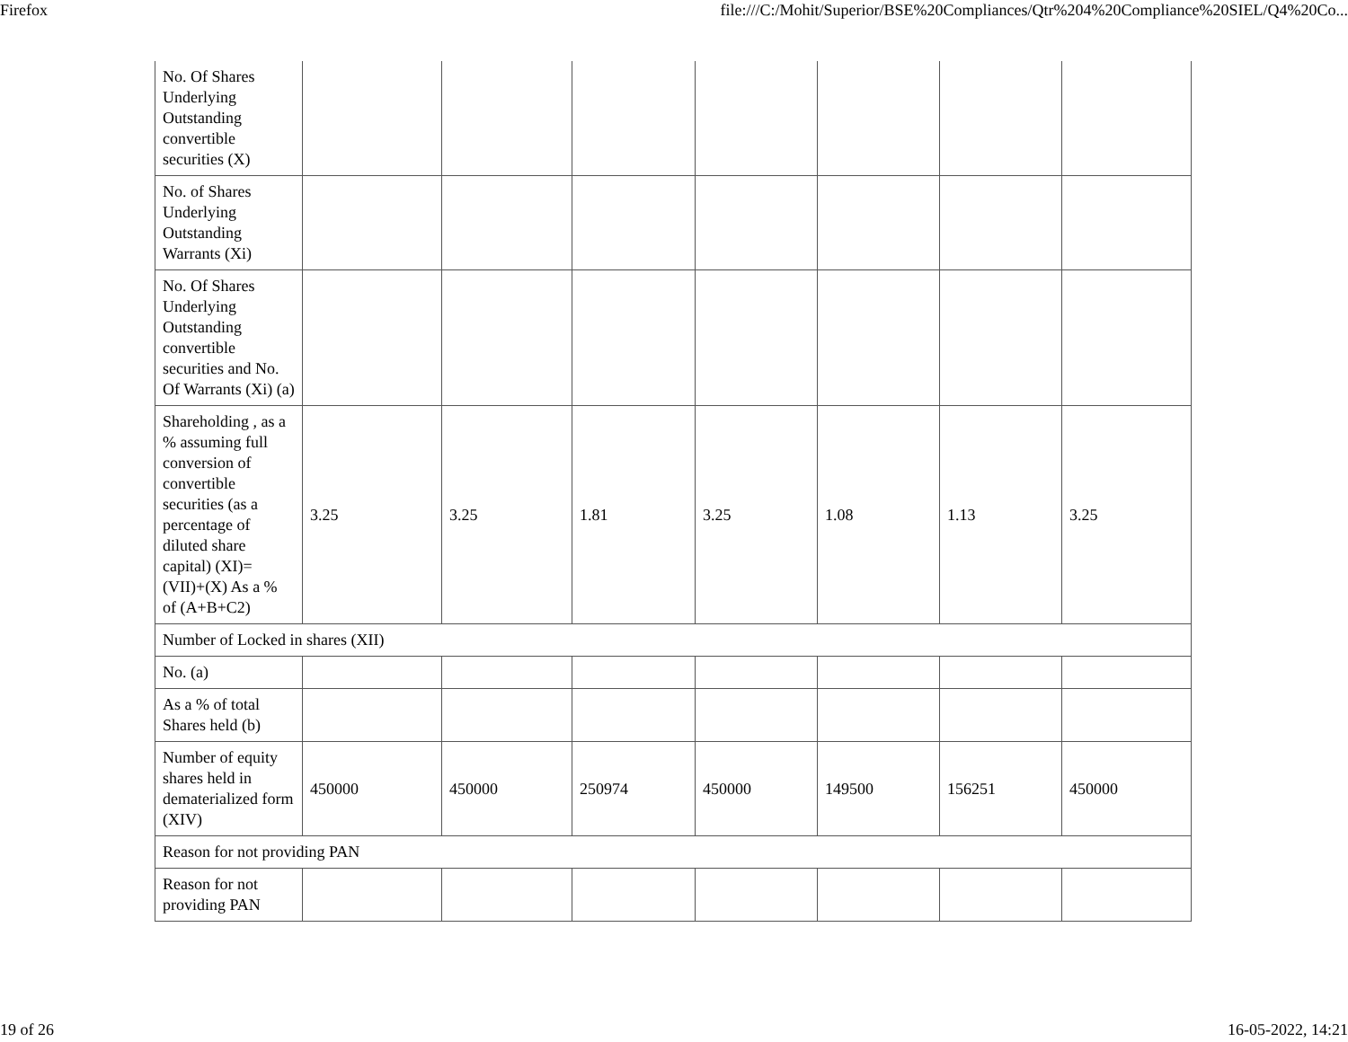Firefox file:///C:/Mohit/Superior/BSE%20Compliances/Qtr%204%20Compliance%20SIEL/Q4%20Co...
| No. Of Shares Underlying Outstanding convertible securities (X) | | | | | | | |
| No. of Shares Underlying Outstanding Warrants (Xi) | | | | | | | |
| No. Of Shares Underlying Outstanding convertible securities and No. Of Warrants (Xi) (a) | | | | | | | |
| Shareholding , as a % assuming full conversion of convertible securities (as a percentage of diluted share capital) (XI)= (VII)+(X) As a % of (A+B+C2) | 3.25 | 3.25 | 1.81 | 3.25 | 1.08 | 1.13 | 3.25 |
| Number of Locked in shares (XII) | | | | | | | |
| No. (a) | | | | | | | |
| As a % of total Shares held (b) | | | | | | | |
| Number of equity shares held in dematerialized form (XIV) | 450000 | 450000 | 250974 | 450000 | 149500 | 156251 | 450000 |
| Reason for not providing PAN | | | | | | | |
| Reason for not providing PAN | | | | | | | |
19 of 26 16-05-2022, 14:21